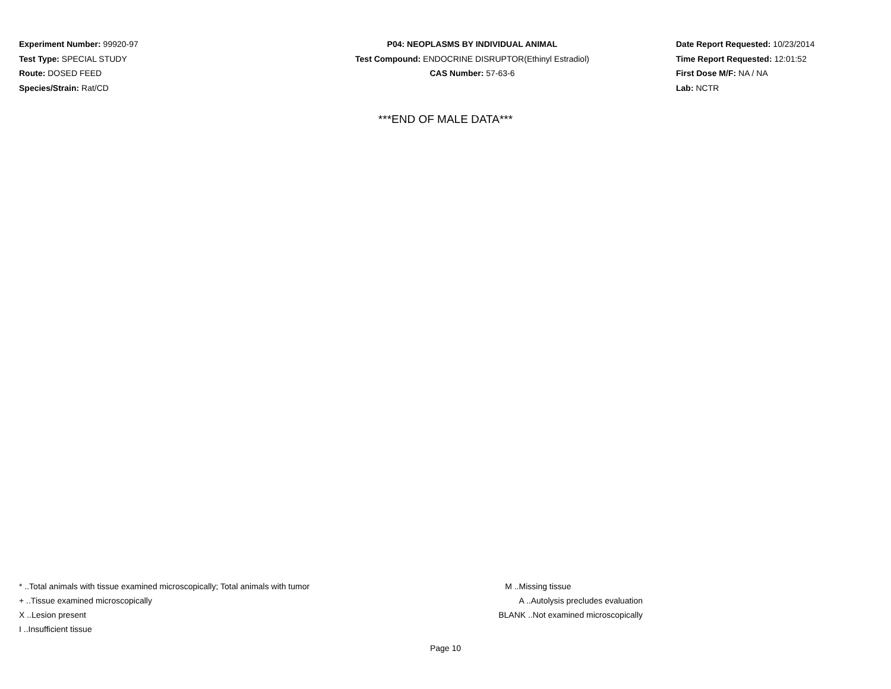Experiment Number: 99920-97
Test Type: SPECIAL STUDY
Route: DOSED FEED
Species/Strain: Rat/CD
P04: NEOPLASMS BY INDIVIDUAL ANIMAL
Test Compound: ENDOCRINE DISRUPTOR(Ethinyl Estradiol)
CAS Number: 57-63-6
Date Report Requested: 10/23/2014
Time Report Requested: 12:01:52
First Dose M/F: NA / NA
Lab: NCTR
***END OF MALE DATA***
* ..Total animals with tissue examined microscopically; Total animals with tumor
+ ..Tissue examined microscopically
X ..Lesion present
I ..Insufficient tissue
M ..Missing tissue
A ..Autolysis precludes evaluation
BLANK ..Not examined microscopically
Page 10